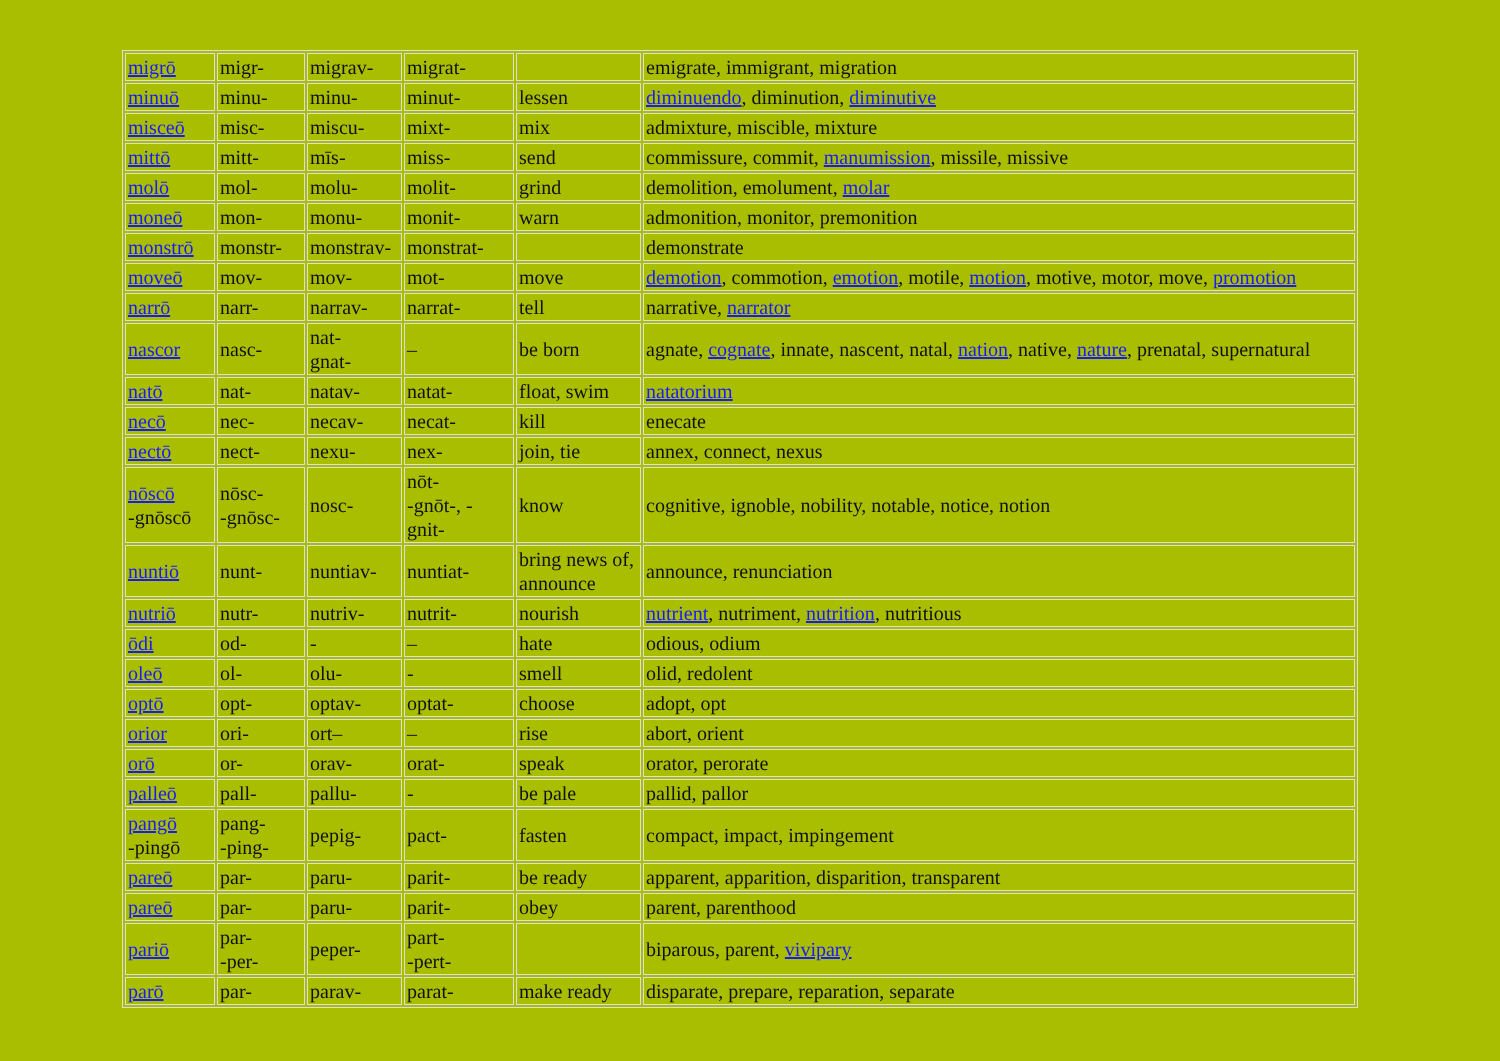| migrō | migr- | migrav- | migrat- | | emigrate, immigrant, migration |
| minuō | minu- | minu- | minut- | lessen | diminuendo , diminution, diminutive |
| misceō | misc- | miscu- | mixt- | mix | admixture, miscible, mixture |
| mittō | mitt- | mīs- | miss- | send | commissure, commit, manumission , missile, missive |
| molō | mol- | molu- | molit- | grind | demolition, emolument, molar |
| moneō | mon- | monu- | monit- | warn | admonition, monitor, premonition |
| monstrō | monstr- | monstrav- | monstrat- | | demonstrate |
| moveō | mov- | mov- | mot- | move | demotion , commotion, emotion , motile, motion , motive, motor, move, promotion |
| narrō | narr- | narrav- | narrat- | tell | narrative, narrator |
| nascor | nasc- | nat- gnat- | – | be born | agnate, cognate , innate, nascent, natal, nation , native, nature , prenatal, supernatural |
| natō | nat- | natav- | natat- | float, swim | natatorium |
| necō | nec- | necav- | necat- | kill | enecate |
| nectō | nect- | nexu- | nex- | join, tie | annex, connect, nexus |
| nōscō -gnōscō | nōsc- -gnōsc- | nosc- | nōt- -gnōt-, - gnit- | know | cognitive, ignoble, nobility, notable, notice, notion |
| nuntiō | nunt- | nuntiav- | nuntiat- | bring news of, announce | announce, renunciation |
| nutriō | nutr- | nutriv- | nutrit- | nourish | nutrient , nutriment, nutrition , nutritious |
| ōdi | od- | - | – | hate | odious, odium |
| oleō | ol- | olu- | - | smell | olid, redolent |
| optō | opt- | optav- | optat- | choose | adopt, opt |
| orior | ori- | ort– | – | rise | abort, orient |
| orō | or- | orav- | orat- | speak | orator, perorate |
| palleō | pall- | pallu- | - | be pale | pallid, pallor |
| pangō -pingō | pang- -ping- | pepig- | pact- | fasten | compact, impact, impingement |
| pareō | par- | paru- | parit- | be ready | apparent, apparition, disparition, transparent |
| pareō | par- | paru- | parit- | obey | parent, parenthood |
| pariō | par- -per- | peper- | part- -pert- | | biparous, parent, vivipary |
| parō | par- | parav- | parat- | make ready | disparate, prepare, reparation, separate |